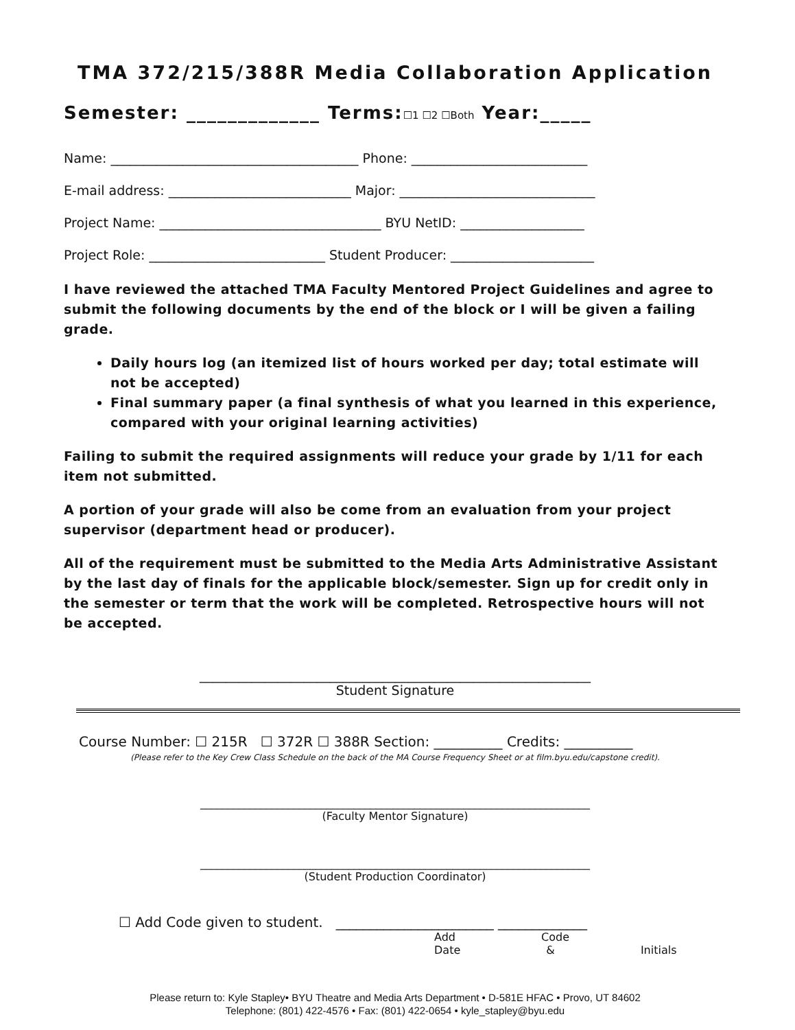TMA 372/215/388R Media Collaboration Application
Semester: _____________ Terms:☐1 ☐2 ☐Both Year:_____
Name: ______________________________________ Phone: ___________________________
E-mail address: ____________________________ Major: ______________________________
Project Name: __________________________________ BYU NetID: ___________________
Project Role: ___________________________ Student Producer: ______________________
I have reviewed the attached TMA Faculty Mentored Project Guidelines and agree to submit the following documents by the end of the block or I will be given a failing grade.
Daily hours log (an itemized list of hours worked per day; total estimate will not be accepted)
Final summary paper (a final synthesis of what you learned in this experience, compared with your original learning activities)
Failing to submit the required assignments will reduce your grade by 1/11 for each item not submitted.
A portion of your grade will also be come from an evaluation from your project supervisor (department head or producer).
All of the requirement must be submitted to the Media Arts Administrative Assistant by the last day of finals for the applicable block/semester. Sign up for credit only in the semester or term that the work will be completed. Retrospective hours will not be accepted.
____________________________________________________________
Student Signature
Course Number: ☐ 215R ☐ 372R ☐ 388R Section: __________ Credits: __________
(Please refer to the Key Crew Class Schedule on the back of the MA Course Frequency Sheet or at film.byu.edu/capstone credit).
_______________________________________________________________________
(Faculty Mentor Signature)
_______________________________________________________________________
(Student Production Coordinator)
☐ Add Code given to student. _______________________ _____________
Add Code Date & Initials
Please return to: Kyle Stapley• BYU Theatre and Media Arts Department • D-581E HFAC • Provo, UT 84602
Telephone: (801) 422-4576 • Fax: (801) 422-0654 • kyle_stapley@byu.edu